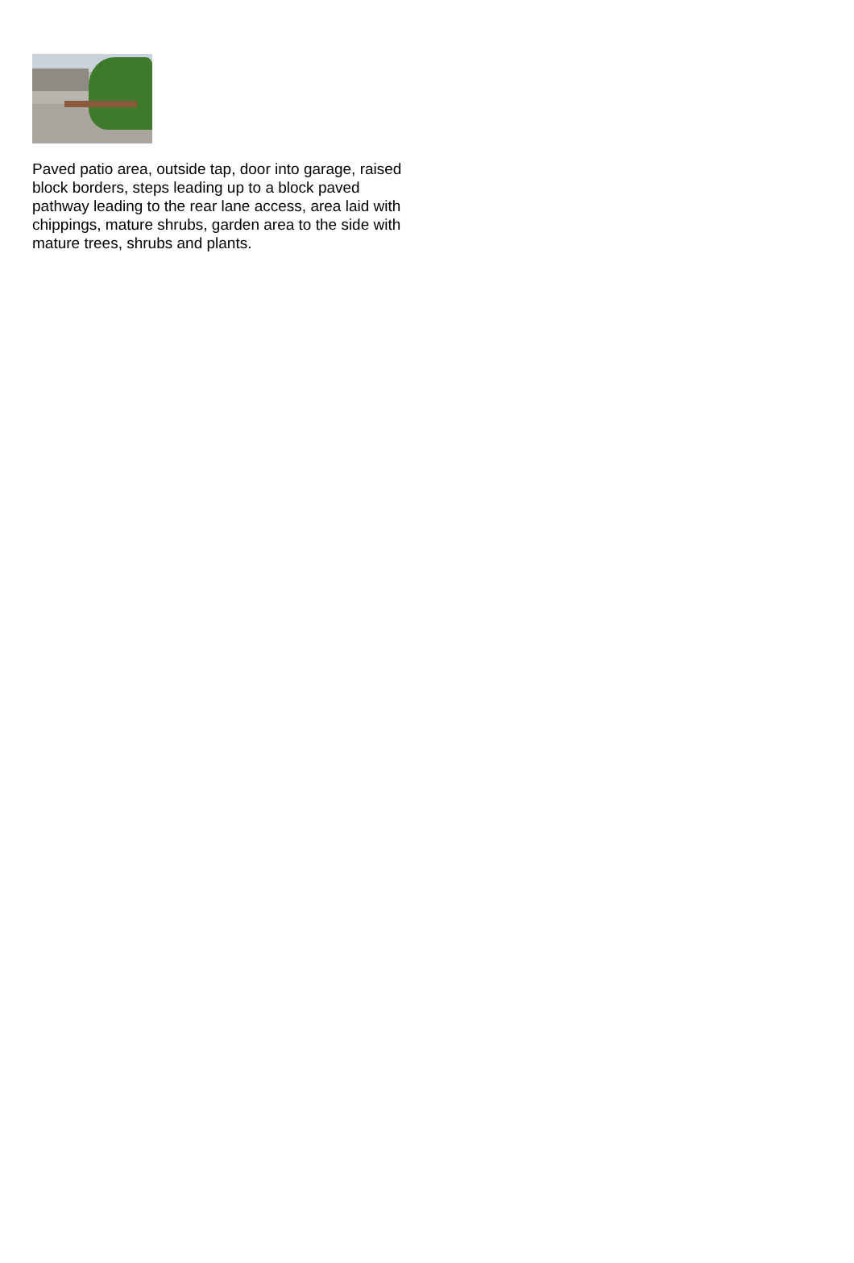Paved patio area, outside tap, door into garage, raised block borders, steps leading up to a block paved pathway leading to the rear lane access, area laid with chippings, mature shrubs, garden area to the side with mature trees, shrubs and plants.